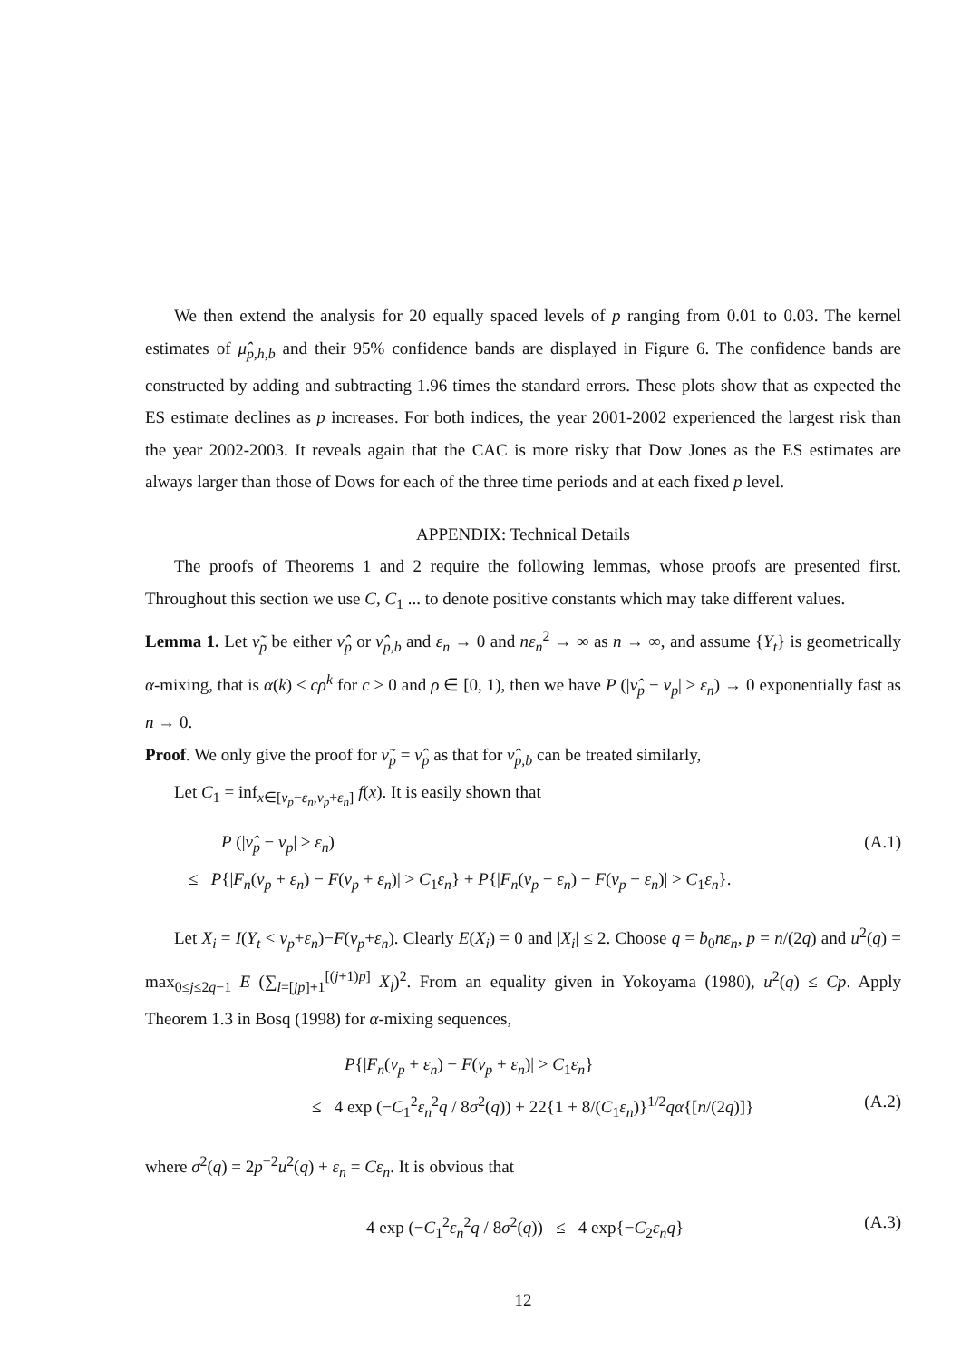We then extend the analysis for 20 equally spaced levels of p ranging from 0.01 to 0.03. The kernel estimates of μ̂<sub>p,h,b</sub> and their 95% confidence bands are displayed in Figure 6. The confidence bands are constructed by adding and subtracting 1.96 times the standard errors. These plots show that as expected the ES estimate declines as p increases. For both indices, the year 2001-2002 experienced the largest risk than the year 2002-2003. It reveals again that the CAC is more risky that Dow Jones as the ES estimates are always larger than those of Dows for each of the three time periods and at each fixed p level.
APPENDIX: Technical Details
The proofs of Theorems 1 and 2 require the following lemmas, whose proofs are presented first. Throughout this section we use C, C<sub>1</sub> ... to denote positive constants which may take different values.
Lemma 1. Let ν̃<sub>p</sub> be either ν̂<sub>p</sub> or ν̂<sub>p,b</sub> and ε<sub>n</sub> → 0 and nε<sub>n</sub><sup>2</sup> → ∞ as n → ∞, and assume {Y<sub>t</sub>} is geometrically α-mixing, that is α(k) ≤ cρ<sup>k</sup> for c > 0 and ρ ∈ [0, 1), then we have P (|ν̂<sub>p</sub> − ν<sub>p</sub>| ≥ ε<sub>n</sub>) → 0 exponentially fast as n → 0.
Proof. We only give the proof for ν̃<sub>p</sub> = ν̂<sub>p</sub> as that for ν̂<sub>p,b</sub> can be treated similarly,
Let C<sub>1</sub> = inf<sub>x∈[ν<sub>p</sub>−ε<sub>n</sub>,ν<sub>p</sub>+ε<sub>n</sub>]</sub> f(x). It is easily shown that
P (|ν̂<sub>p</sub> − ν<sub>p</sub>| ≥ ε<sub>n</sub>) (A.1)
≤ P{|F<sub>n</sub>(ν<sub>p</sub> + ε<sub>n</sub>) − F(ν<sub>p</sub> + ε<sub>n</sub>)| > C<sub>1</sub>ε<sub>n</sub>} + P{|F<sub>n</sub>(ν<sub>p</sub> − ε<sub>n</sub>) − F(ν<sub>p</sub> − ε<sub>n</sub>)| > C<sub>1</sub>ε<sub>n</sub>}.
Let X<sub>i</sub> = I(Y<sub>t</sub> < ν<sub>p</sub>+ε<sub>n</sub>)−F(ν<sub>p</sub>+ε<sub>n</sub>). Clearly E(X<sub>i</sub>) = 0 and |X<sub>i</sub>| ≤ 2. Choose q = b<sub>0</sub>nε<sub>n</sub>, p = n/(2q) and u<sup>2</sup>(q) = max<sub>0≤j≤2q−1</sub> E (∑<sub>l=[jp]+1</sub><sup>[(j+1)p]</sup> X<sub>l</sub>)<sup>2</sup>. From an equality given in Yokoyama (1980), u<sup>2</sup>(q) ≤ Cp. Apply Theorem 1.3 in Bosq (1998) for α-mixing sequences,
P{|F<sub>n</sub>(ν<sub>p</sub> + ε<sub>n</sub>) − F(ν<sub>p</sub> + ε<sub>n</sub>)| > C<sub>1</sub>ε<sub>n</sub>}
≤ 4 exp (−C<sub>1</sub><sup>2</sup>ε<sub>n</sub><sup>2</sup>q / 8σ<sup>2</sup>(q)) + 22{1 + 8/(C<sub>1</sub>ε<sub>n</sub>)}<sup>1/2</sup>qα{[n/(2q)]} (A.2)
where σ<sup>2</sup>(q) = 2p<sup>−2</sup>u<sup>2</sup>(q) + ε<sub>n</sub> = Cε<sub>n</sub>. It is obvious that
4 exp (−C<sub>1</sub><sup>2</sup>ε<sub>n</sub><sup>2</sup>q / 8σ<sup>2</sup>(q)) ≤ 4 exp{−C<sub>2</sub>ε<sub>n</sub>q} (A.3)
12